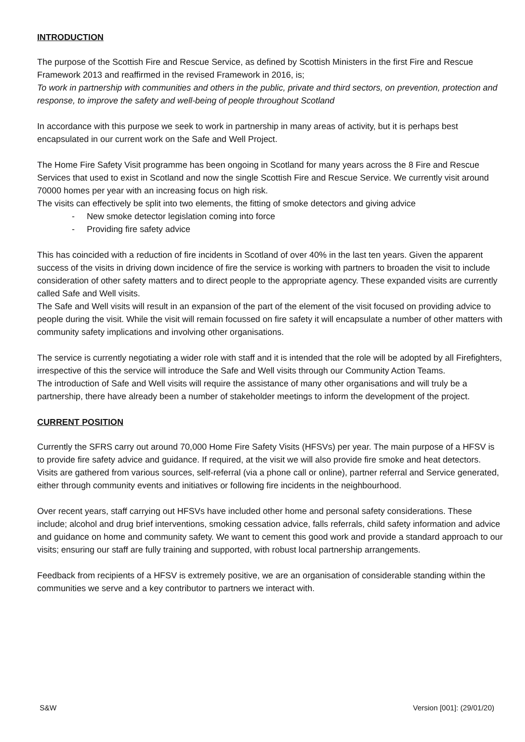INTRODUCTION
The purpose of the Scottish Fire and Rescue Service, as defined by Scottish Ministers in the first Fire and Rescue Framework 2013 and reaffirmed in the revised Framework in 2016, is;
To work in partnership with communities and others in the public, private and third sectors, on prevention, protection and response, to improve the safety and well-being of people throughout Scotland
In accordance with this purpose we seek to work in partnership in many areas of activity, but it is perhaps best encapsulated in our current work on the Safe and Well Project.
The Home Fire Safety Visit programme has been ongoing in Scotland for many years across the 8 Fire and Rescue Services that used to exist in Scotland and now the single Scottish Fire and Rescue Service. We currently visit around 70000 homes per year with an increasing focus on high risk.
The visits can effectively be split into two elements, the fitting of smoke detectors and giving advice
- New smoke detector legislation coming into force
- Providing fire safety advice
This has coincided with a reduction of fire incidents in Scotland of over 40% in the last ten years. Given the apparent success of the visits in driving down incidence of fire the service is working with partners to broaden the visit to include consideration of other safety matters and to direct people to the appropriate agency. These expanded visits are currently called Safe and Well visits.
The Safe and Well visits will result in an expansion of the part of the element of the visit focused on providing advice to people during the visit. While the visit will remain focussed on fire safety it will encapsulate a number of other matters with community safety implications and involving other organisations.
The service is currently negotiating a wider role with staff and it is intended that the role will be adopted by all Firefighters, irrespective of this the service will introduce the Safe and Well visits through our Community Action Teams.
The introduction of Safe and Well visits will require the assistance of many other organisations and will truly be a partnership, there have already been a number of stakeholder meetings to inform the development of the project.
CURRENT POSITION
Currently the SFRS carry out around 70,000 Home Fire Safety Visits (HFSVs) per year. The main purpose of a HFSV is to provide fire safety advice and guidance. If required, at the visit we will also provide fire smoke and heat detectors.
Visits are gathered from various sources, self-referral (via a phone call or online), partner referral and Service generated, either through community events and initiatives or following fire incidents in the neighbourhood.
Over recent years, staff carrying out HFSVs have included other home and personal safety considerations. These include; alcohol and drug brief interventions, smoking cessation advice, falls referrals, child safety information and advice and guidance on home and community safety. We want to cement this good work and provide a standard approach to our visits; ensuring our staff are fully training and supported, with robust local partnership arrangements.
Feedback from recipients of a HFSV is extremely positive, we are an organisation of considerable standing within the communities we serve and a key contributor to partners we interact with.
S&W Version [001]: (29/01/20)